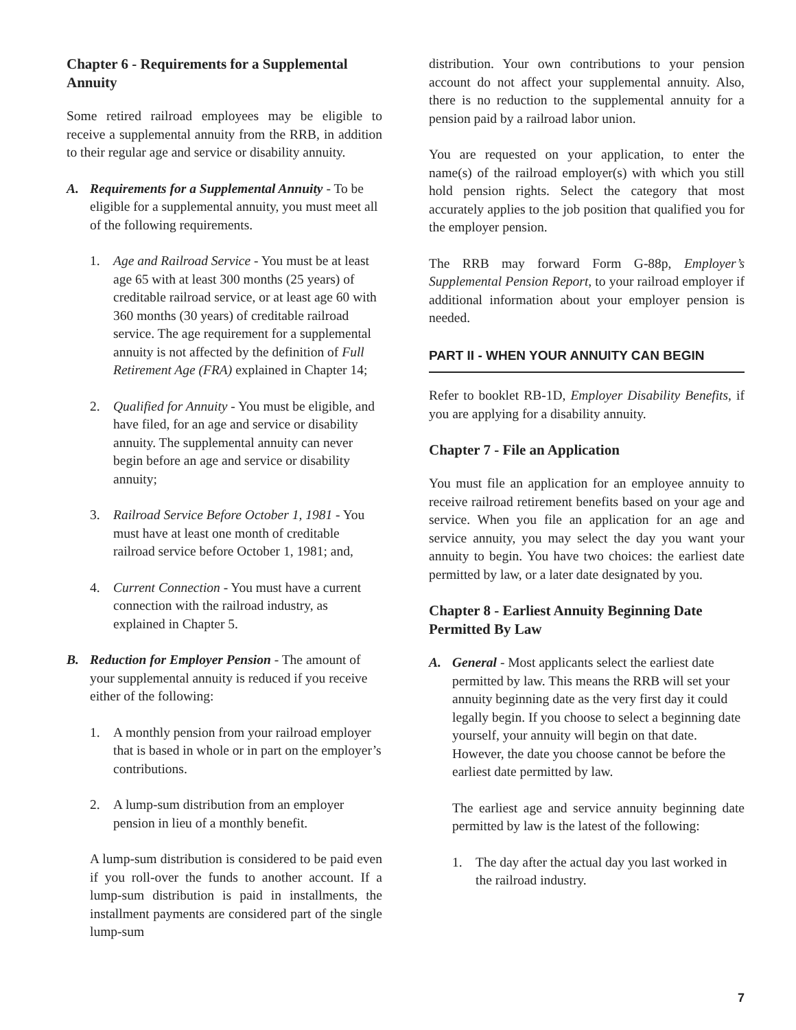Chapter 6 - Requirements for a Supplemental Annuity
Some retired railroad employees may be eligible to receive a supplemental annuity from the RRB, in addition to their regular age and service or disability annuity.
A. Requirements for a Supplemental Annuity - To be eligible for a supplemental annuity, you must meet all of the following requirements.
1. Age and Railroad Service - You must be at least age 65 with at least 300 months (25 years) of creditable railroad service, or at least age 60 with 360 months (30 years) of creditable railroad service. The age requirement for a supplemental annuity is not affected by the definition of Full Retirement Age (FRA) explained in Chapter 14;
2. Qualified for Annuity - You must be eligible, and have filed, for an age and service or disability annuity. The supplemental annuity can never begin before an age and service or disability annuity;
3. Railroad Service Before October 1, 1981 - You must have at least one month of creditable railroad service before October 1, 1981; and,
4. Current Connection - You must have a current connection with the railroad industry, as explained in Chapter 5.
B. Reduction for Employer Pension - The amount of your supplemental annuity is reduced if you receive either of the following:
1. A monthly pension from your railroad employer that is based in whole or in part on the employer’s contributions.
2. A lump-sum distribution from an employer pension in lieu of a monthly benefit.
A lump-sum distribution is considered to be paid even if you roll-over the funds to another account. If a lump-sum distribution is paid in installments, the installment payments are considered part of the single lump-sum
distribution. Your own contributions to your pension account do not affect your supplemental annuity. Also, there is no reduction to the supplemental annuity for a pension paid by a railroad labor union.
You are requested on your application, to enter the name(s) of the railroad employer(s) with which you still hold pension rights. Select the category that most accurately applies to the job position that qualified you for the employer pension.
The RRB may forward Form G-88p, Employer’s Supplemental Pension Report, to your railroad employer if additional information about your employer pension is needed.
PART II - WHEN YOUR ANNUITY CAN BEGIN
Refer to booklet RB-1D, Employer Disability Benefits, if you are applying for a disability annuity.
Chapter 7 - File an Application
You must file an application for an employee annuity to receive railroad retirement benefits based on your age and service. When you file an application for an age and service annuity, you may select the day you want your annuity to begin. You have two choices: the earliest date permitted by law, or a later date designated by you.
Chapter 8 - Earliest Annuity Beginning Date Permitted By Law
A. General - Most applicants select the earliest date permitted by law. This means the RRB will set your annuity beginning date as the very first day it could legally begin. If you choose to select a beginning date yourself, your annuity will begin on that date. However, the date you choose cannot be before the earliest date permitted by law.
The earliest age and service annuity beginning date permitted by law is the latest of the following:
1. The day after the actual day you last worked in the railroad industry.
7